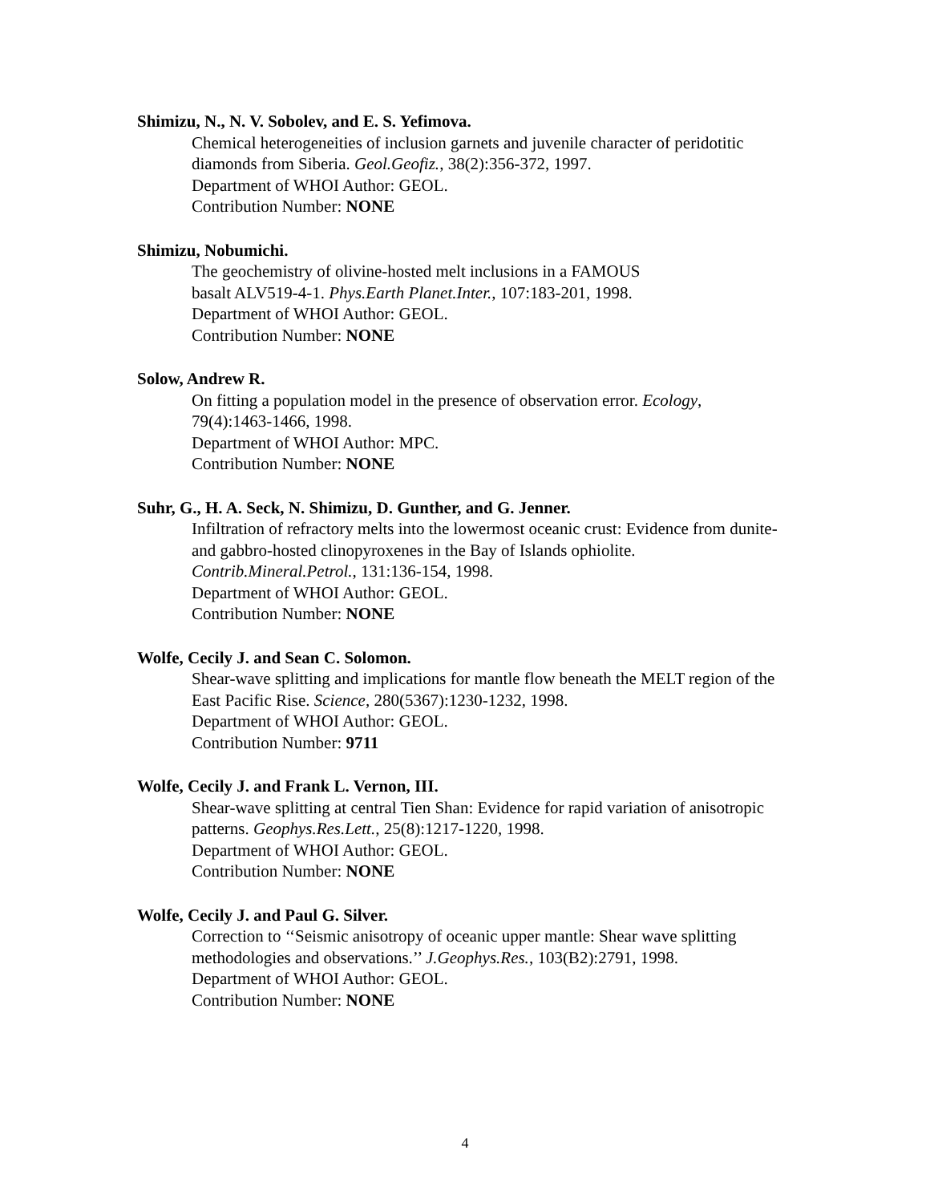Shimizu, N., N. V. Sobolev, and E. S. Yefimova.
Chemical heterogeneities of inclusion garnets and juvenile character of peridotitic diamonds from Siberia. Geol.Geofiz., 38(2):356-372, 1997.
Department of WHOI Author: GEOL.
Contribution Number: NONE
Shimizu, Nobumichi.
The geochemistry of olivine-hosted melt inclusions in a FAMOUS
basalt ALV519-4-1. Phys.Earth Planet.Inter., 107:183-201, 1998.
Department of WHOI Author: GEOL.
Contribution Number: NONE
Solow, Andrew R.
On fitting a population model in the presence of observation error. Ecology,
79(4):1463-1466, 1998.
Department of WHOI Author: MPC.
Contribution Number: NONE
Suhr, G., H. A. Seck, N. Shimizu, D. Gunther, and G. Jenner.
Infiltration of refractory melts into the lowermost oceanic crust: Evidence from dunite- and gabbro-hosted clinopyroxenes in the Bay of Islands ophiolite.
Contrib.Mineral.Petrol., 131:136-154, 1998.
Department of WHOI Author: GEOL.
Contribution Number: NONE
Wolfe, Cecily J. and Sean C. Solomon.
Shear-wave splitting and implications for mantle flow beneath the MELT region of the East Pacific Rise. Science, 280(5367):1230-1232, 1998.
Department of WHOI Author: GEOL.
Contribution Number: 9711
Wolfe, Cecily J. and Frank L. Vernon, III.
Shear-wave splitting at central Tien Shan: Evidence for rapid variation of anisotropic patterns. Geophys.Res.Lett., 25(8):1217-1220, 1998.
Department of WHOI Author: GEOL.
Contribution Number: NONE
Wolfe, Cecily J. and Paul G. Silver.
Correction to ‘‘Seismic anisotropy of oceanic upper mantle: Shear wave splitting methodologies and observations.’’ J.Geophys.Res., 103(B2):2791, 1998.
Department of WHOI Author: GEOL.
Contribution Number: NONE
4